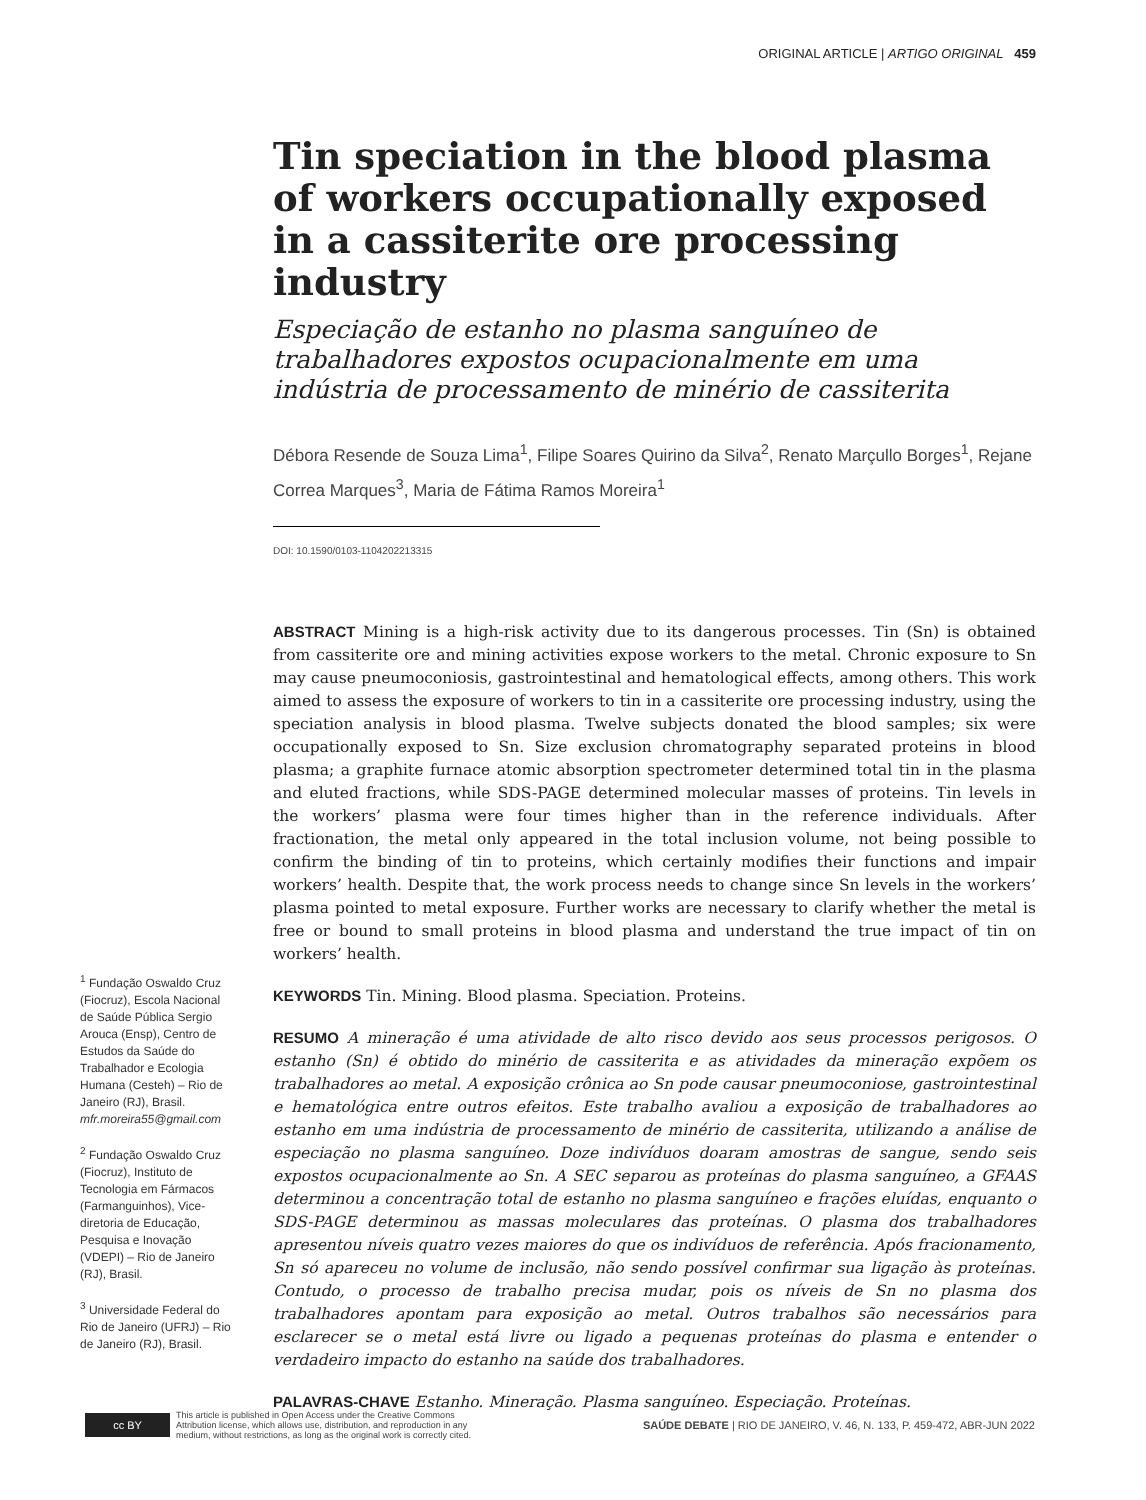ORIGINAL ARTICLE | ARTIGO ORIGINAL 459
Tin speciation in the blood plasma of workers occupationally exposed in a cassiterite ore processing industry
Especiação de estanho no plasma sanguíneo de trabalhadores expostos ocupacionalmente em uma indústria de processamento de minério de cassiterita
Débora Resende de Souza Lima<sup>1</sup>, Filipe Soares Quirino da Silva<sup>2</sup>, Renato Marçullo Borges<sup>1</sup>, Rejane Correa Marques<sup>3</sup>, Maria de Fátima Ramos Moreira<sup>1</sup>
DOI: 10.1590/0103-1104202213315
ABSTRACT Mining is a high-risk activity due to its dangerous processes. Tin (Sn) is obtained from cassiterite ore and mining activities expose workers to the metal. Chronic exposure to Sn may cause pneumoconiosis, gastrointestinal and hematological effects, among others. This work aimed to assess the exposure of workers to tin in a cassiterite ore processing industry, using the speciation analysis in blood plasma. Twelve subjects donated the blood samples; six were occupationally exposed to Sn. Size exclusion chromatography separated proteins in blood plasma; a graphite furnace atomic absorption spectrometer determined total tin in the plasma and eluted fractions, while SDS-PAGE determined molecular masses of proteins. Tin levels in the workers’ plasma were four times higher than in the reference individuals. After fractionation, the metal only appeared in the total inclusion volume, not being possible to confirm the binding of tin to proteins, which certainly modifies their functions and impair workers’ health. Despite that, the work process needs to change since Sn levels in the workers’ plasma pointed to metal exposure. Further works are necessary to clarify whether the metal is free or bound to small proteins in blood plasma and understand the true impact of tin on workers’ health.
KEYWORDS Tin. Mining. Blood plasma. Speciation. Proteins.
RESUMO A mineração é uma atividade de alto risco devido aos seus processos perigosos. O estanho (Sn) é obtido do minério de cassiterita e as atividades da mineração expõem os trabalhadores ao metal. A exposição crônica ao Sn pode causar pneumoconiose, gastrointestinal e hematológica entre outros efeitos. Este trabalho avaliou a exposição de trabalhadores ao estanho em uma indústria de processamento de minério de cassiterita, utilizando a análise de especiação no plasma sanguíneo. Doze indivíduos doaram amostras de sangue, sendo seis expostos ocupacionalmente ao Sn. A SEC separou as proteínas do plasma sanguíneo, a GFAAS determinou a concentração total de estanho no plasma sanguíneo e frações eluídas, enquanto o SDS-PAGE determinou as massas moleculares das proteínas. O plasma dos trabalhadores apresentou níveis quatro vezes maiores do que os indivíduos de referência. Após fracionamento, Sn só apareceu no volume de inclusão, não sendo possível confirmar sua ligação às proteínas. Contudo, o processo de trabalho precisa mudar, pois os níveis de Sn no plasma dos trabalhadores apontam para exposição ao metal. Outros trabalhos são necessários para esclarecer se o metal está livre ou ligado a pequenas proteínas do plasma e entender o verdadeiro impacto do estanho na saúde dos trabalhadores.
PALAVRAS-CHAVE Estanho. Mineração. Plasma sanguíneo. Especiação. Proteínas.
<sup>1</sup> Fundação Oswaldo Cruz (Fiocruz), Escola Nacional de Saúde Pública Sergio Arouca (Ensp), Centro de Estudos da Saúde do Trabalhador e Ecologia Humana (Cesteh) – Rio de Janeiro (RJ), Brasil.
mfr.moreira55@gmail.com
<sup>2</sup> Fundação Oswaldo Cruz (Fiocruz), Instituto de Tecnologia em Fármacos (Farmanguinhos), Vice-diretoria de Educação, Pesquisa e Inovação (VDEPI) – Rio de Janeiro (RJ), Brasil.
<sup>3</sup> Universidade Federal do Rio de Janeiro (UFRJ) – Rio de Janeiro (RJ), Brasil.
cc BY
This article is published in Open Access under the Creative Commons Attribution license, which allows use, distribution, and reproduction in any medium, without restrictions, as long as the original work is correctly cited.
SAÚDE DEBATE | RIO DE JANEIRO, V. 46, N. 133, P. 459-472, ABR-JUN 2022